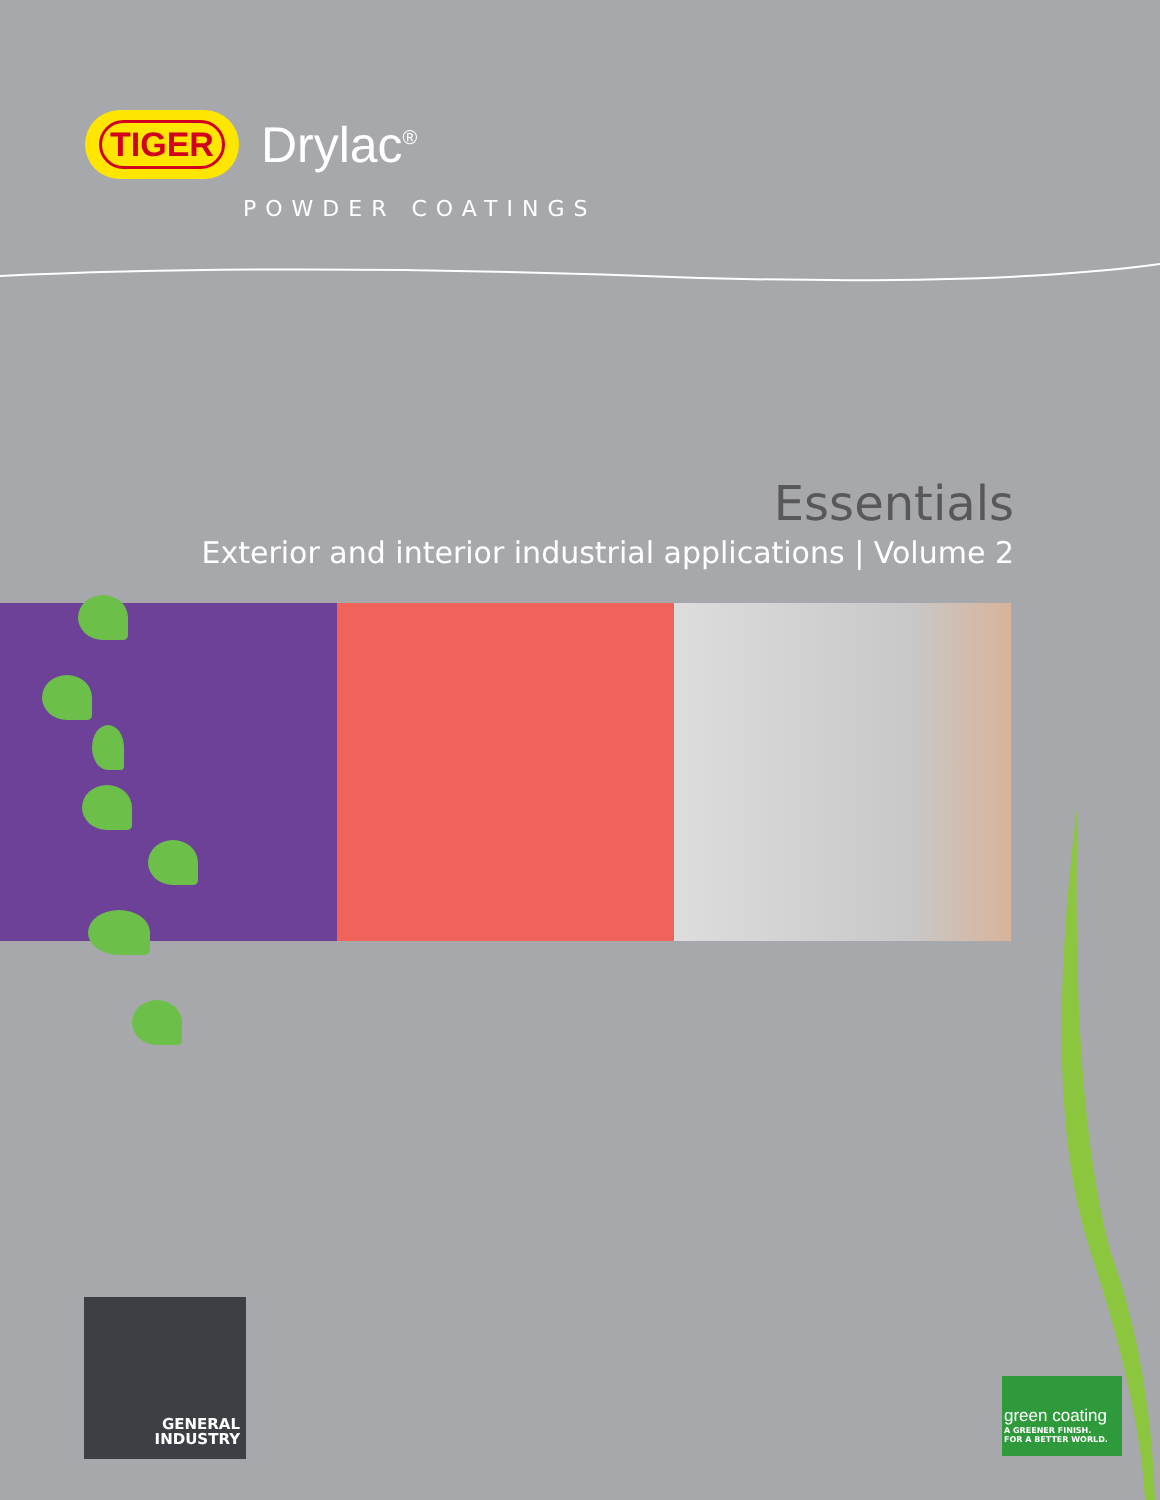TIGER
Drylac<sup>®</sup>
POWDER COATINGS
Essentials
Exterior and interior industrial applications | Volume 2
GENERAL
INDUSTRY
green coating
A GREENER FINISH.
FOR A BETTER WORLD.